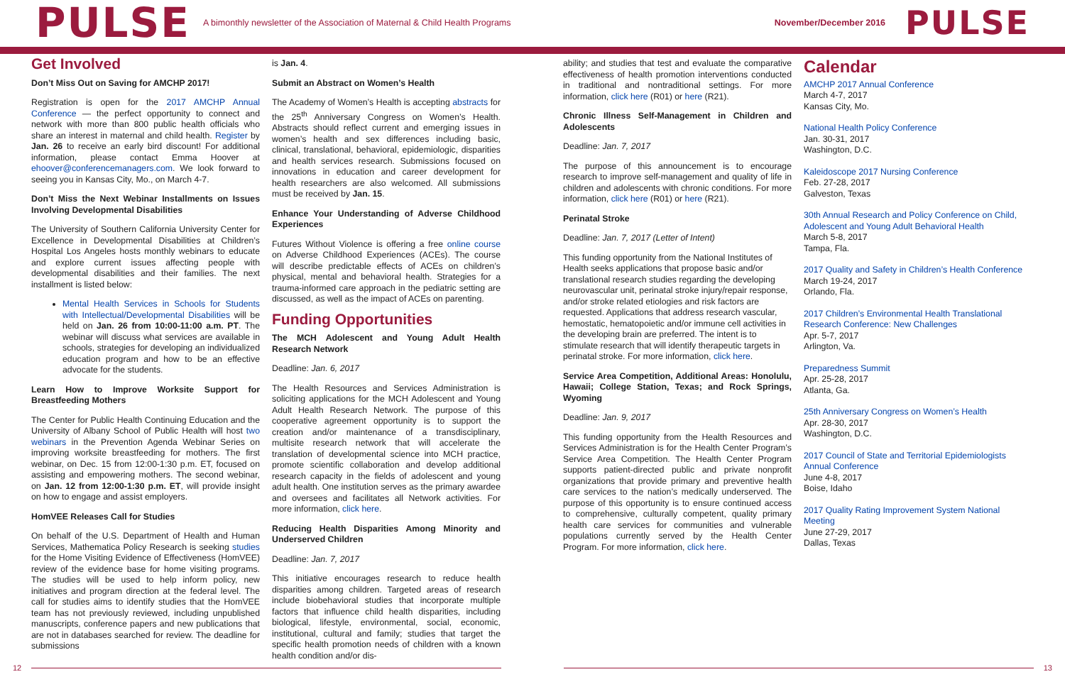PULSE
A bimonthly newsletter of the Association of Maternal & Child Health Programs
November/December 2016
PULSE
Get Involved
Don’t Miss Out on Saving for AMCHP 2017!
Registration is open for the 2017 AMCHP Annual Conference — the perfect opportunity to connect and network with more than 800 public health officials who share an interest in maternal and child health. Register by Jan. 26 to receive an early bird discount! For additional information, please contact Emma Hoover at ehoover@conferencemanagers.com. We look forward to seeing you in Kansas City, Mo., on March 4-7.
Don’t Miss the Next Webinar Installments on Issues Involving Developmental Disabilities
The University of Southern California University Center for Excellence in Developmental Disabilities at Children’s Hospital Los Angeles hosts monthly webinars to educate and explore current issues affecting people with developmental disabilities and their families. The next installment is listed below:
Mental Health Services in Schools for Students with Intellectual/Developmental Disabilities will be held on Jan. 26 from 10:00-11:00 a.m. PT. The webinar will discuss what services are available in schools, strategies for developing an individualized education program and how to be an effective advocate for the students.
Learn How to Improve Worksite Support for Breastfeeding Mothers
The Center for Public Health Continuing Education and the University of Albany School of Public Health will host two webinars in the Prevention Agenda Webinar Series on improving worksite breastfeeding for mothers. The first webinar, on Dec. 15 from 12:00-1:30 p.m. ET, focused on assisting and empowering mothers. The second webinar, on Jan. 12 from 12:00-1:30 p.m. ET, will provide insight on how to engage and assist employers.
HomVEE Releases Call for Studies
On behalf of the U.S. Department of Health and Human Services, Mathematica Policy Research is seeking studies for the Home Visiting Evidence of Effectiveness (HomVEE) review of the evidence base for home visiting programs. The studies will be used to help inform policy, new initiatives and program direction at the federal level. The call for studies aims to identify studies that the HomVEE team has not previously reviewed, including unpublished manuscripts, conference papers and new publications that are not in databases searched for review. The deadline for submissions
is Jan. 4.
Submit an Abstract on Women’s Health
The Academy of Women’s Health is accepting abstracts for the 25<sup>th</sup> Anniversary Congress on Women’s Health. Abstracts should reflect current and emerging issues in women’s health and sex differences including basic, clinical, translational, behavioral, epidemiologic, disparities and health services research. Submissions focused on innovations in education and career development for health researchers are also welcomed. All submissions must be received by Jan. 15.
Enhance Your Understanding of Adverse Childhood Experiences
Futures Without Violence is offering a free online course on Adverse Childhood Experiences (ACEs). The course will describe predictable effects of ACEs on children’s physical, mental and behavioral health. Strategies for a trauma-informed care approach in the pediatric setting are discussed, as well as the impact of ACEs on parenting.
Funding Opportunities
The MCH Adolescent and Young Adult Health Research Network
Deadline: Jan. 6, 2017
The Health Resources and Services Administration is soliciting applications for the MCH Adolescent and Young Adult Health Research Network. The purpose of this cooperative agreement opportunity is to support the creation and/or maintenance of a transdisciplinary, multisite research network that will accelerate the translation of developmental science into MCH practice, promote scientific collaboration and develop additional research capacity in the fields of adolescent and young adult health. One institution serves as the primary awardee and oversees and facilitates all Network activities. For more information, click here.
Reducing Health Disparities Among Minority and Underserved Children
Deadline: Jan. 7, 2017
This initiative encourages research to reduce health disparities among children. Targeted areas of research include biobehavioral studies that incorporate multiple factors that influence child health disparities, including biological, lifestyle, environmental, social, economic, institutional, cultural and family; studies that target the specific health promotion needs of children with a known health condition and/or dis-
ability; and studies that test and evaluate the comparative effectiveness of health promotion interventions conducted in traditional and nontraditional settings. For more information, click here (R01) or here (R21).
Chronic Illness Self-Management in Children and Adolescents
Deadline: Jan. 7, 2017
The purpose of this announcement is to encourage research to improve self-management and quality of life in children and adolescents with chronic conditions. For more information, click here (R01) or here (R21).
Perinatal Stroke
Deadline: Jan. 7, 2017 (Letter of Intent)
This funding opportunity from the National Institutes of Health seeks applications that propose basic and/or translational research studies regarding the developing neurovascular unit, perinatal stroke injury/repair response, and/or stroke related etiologies and risk factors are requested. Applications that address research vascular, hemostatic, hematopoietic and/or immune cell activities in the developing brain are preferred. The intent is to stimulate research that will identify therapeutic targets in perinatal stroke. For more information, click here.
Service Area Competition, Additional Areas: Honolulu, Hawaii; College Station, Texas; and Rock Springs, Wyoming
Deadline: Jan. 9, 2017
This funding opportunity from the Health Resources and Services Administration is for the Health Center Program’s Service Area Competition. The Health Center Program supports patient-directed public and private nonprofit organizations that provide primary and preventive health care services to the nation’s medically underserved. The purpose of this opportunity is to ensure continued access to comprehensive, culturally competent, quality primary health care services for communities and vulnerable populations currently served by the Health Center Program. For more information, click here.
Calendar
AMCHP 2017 Annual Conference
March 4-7, 2017
Kansas City, Mo.
National Health Policy Conference
Jan. 30-31, 2017
Washington, D.C.
Kaleidoscope 2017 Nursing Conference
Feb. 27-28, 2017
Galveston, Texas
30th Annual Research and Policy Conference on Child, Adolescent and Young Adult Behavioral Health
March 5-8, 2017
Tampa, Fla.
2017 Quality and Safety in Children’s Health Conference
March 19-24, 2017
Orlando, Fla.
2017 Children’s Environmental Health Translational Research Conference: New Challenges
Apr. 5-7, 2017
Arlington, Va.
Preparedness Summit
Apr. 25-28, 2017
Atlanta, Ga.
25th Anniversary Congress on Women’s Health
Apr. 28-30, 2017
Washington, D.C.
2017 Council of State and Territorial Epidemiologists Annual Conference
June 4-8, 2017
Boise, Idaho
2017 Quality Rating Improvement System National Meeting
June 27-29, 2017
Dallas, Texas
12 13